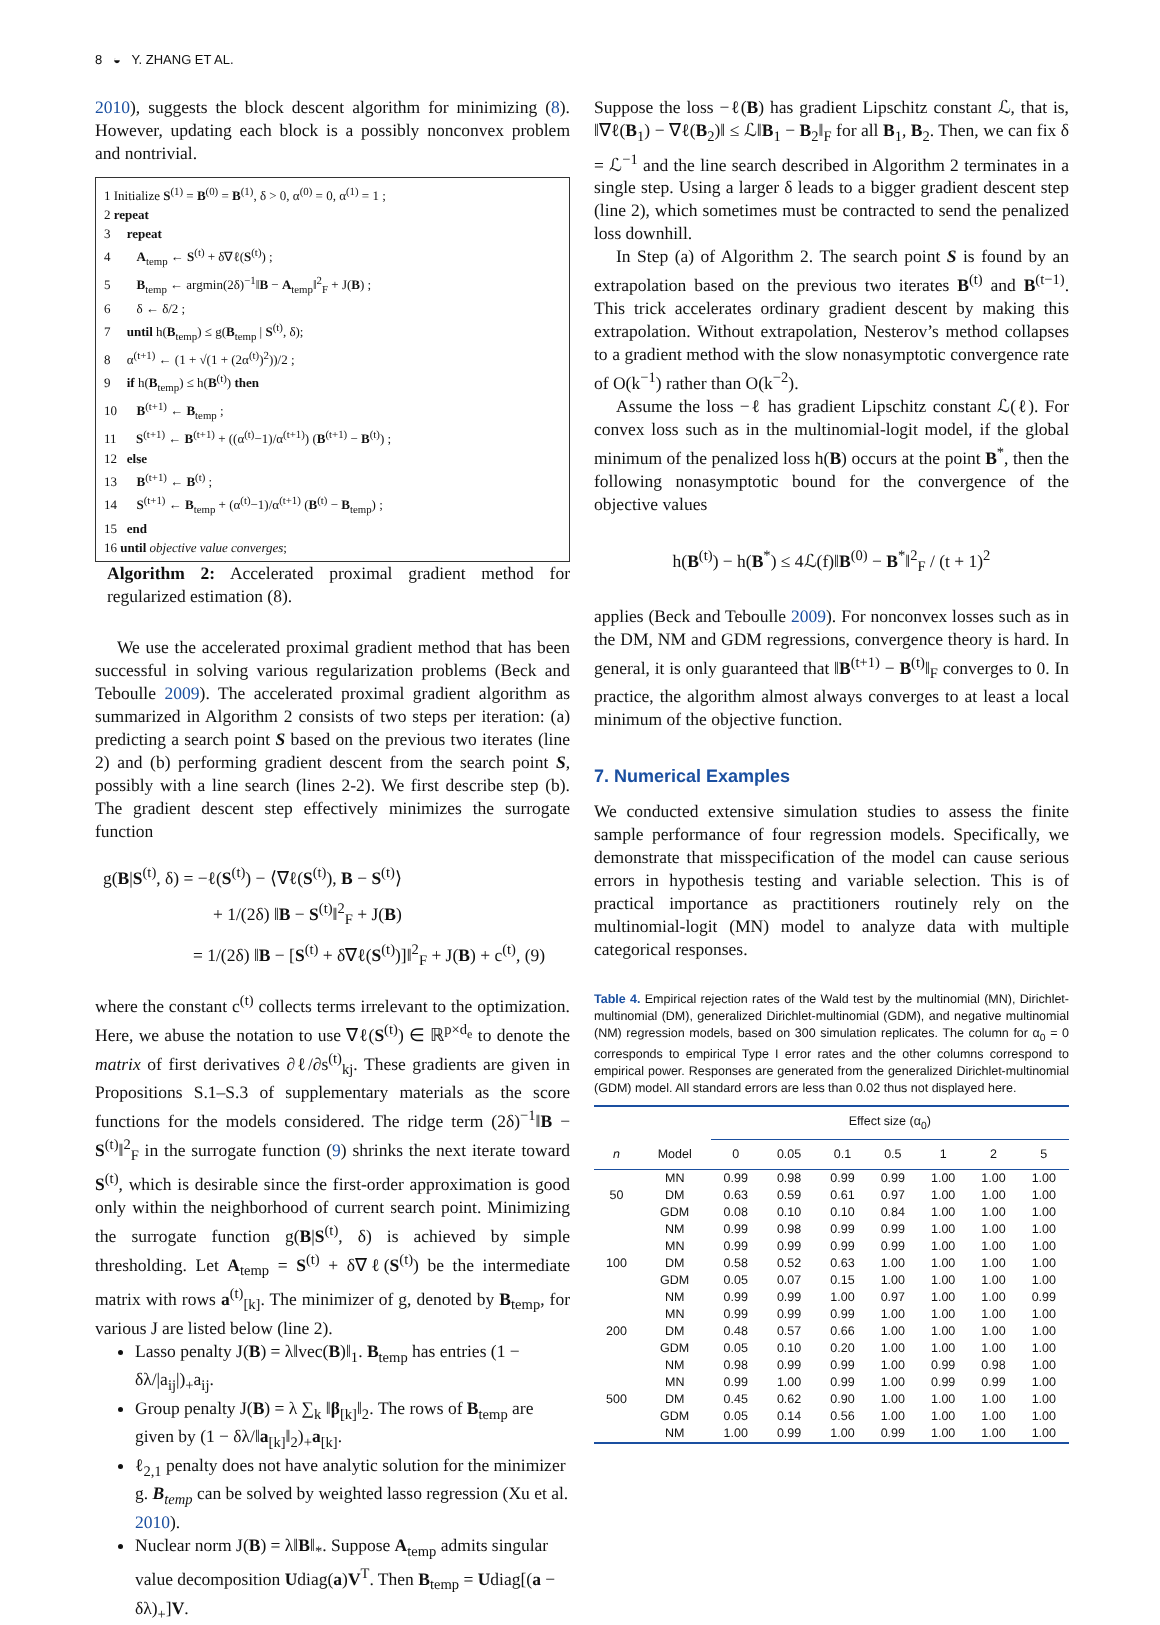8 ◒ Y. ZHANG ET AL.
2010), suggests the block descent algorithm for minimizing (8). However, updating each block is a possibly nonconvex problem and nontrivial.
1 Initialize S<sup>(1)</sup> = B<sup>(0)</sup> = B<sup>(1)</sup>, δ > 0, α<sup>(0)</sup> = 0, α<sup>(1)</sup> = 1 ;
2 repeat
3 repeat
4 A<sub>temp</sub> ← S<sup>(t)</sup> + δ∇ℓ(S<sup>(t)</sup>) ;
5 B<sub>temp</sub> ← argmin(2δ)<sup>−1</sup>‖B − A<sub>temp</sub>‖<sup>2</sup><sub>F</sub> + J(B) ;
6 δ ← δ/2 ;
7 until h(B<sub>temp</sub>) ≤ g(B<sub>temp</sub> | S<sup>(t)</sup>, δ);
8 α<sup>(t+1)</sup> ← (1 + √(1 + (2α<sup>(t)</sup>)<sup>2</sup>))/2 ;
9 if h(B<sub>temp</sub>) ≤ h(B<sup>(t)</sup>) then
10 B<sup>(t+1)</sup> ← B<sub>temp</sub> ;
11 S<sup>(t+1)</sup> ← B<sup>(t+1)</sup> + ((α<sup>(t)</sup>−1)/α<sup>(t+1)</sup>) (B<sup>(t+1)</sup> − B<sup>(t)</sup>) ;
12 else
13 B<sup>(t+1)</sup> ← B<sup>(t)</sup> ;
14 S<sup>(t+1)</sup> ← B<sub>temp</sub> + (α<sup>(t)</sup>−1)/α<sup>(t+1)</sup> (B<sup>(t)</sup> − B<sub>temp</sub>) ;
15 end
16 until objective value converges;
Algorithm 2: Accelerated proximal gradient method for regularized estimation (8).
We use the accelerated proximal gradient method that has been successful in solving various regularization problems (Beck and Teboulle 2009). The accelerated proximal gradient algorithm as summarized in Algorithm 2 consists of two steps per iteration: (a) predicting a search point S based on the previous two iterates (line 2) and (b) performing gradient descent from the search point S, possibly with a line search (lines 2-2). We first describe step (b). The gradient descent step effectively minimizes the surrogate function
g(B|S<sup>(t)</sup>, δ) = −ℓ(S<sup>(t)</sup>) − ⟨∇ℓ(S<sup>(t)</sup>), B − S<sup>(t)</sup>⟩
+ 1/(2δ) ‖B − S<sup>(t)</sup>‖<sup>2</sup><sub>F</sub> + J(B)
= 1/(2δ) ‖B − [S<sup>(t)</sup> + δ∇ℓ(S<sup>(t)</sup>)]‖<sup>2</sup><sub>F</sub> + J(B) + c<sup>(t)</sup>, (9)
where the constant c<sup>(t)</sup> collects terms irrelevant to the optimization. Here, we abuse the notation to use ∇ℓ(S<sup>(t)</sup>) ∈ ℝ<sup>p×d<sub>e</sub></sup> to denote the matrix of first derivatives ∂ℓ/∂s<sup>(t)</sup><sub>kj</sub>. These gradients are given in Propositions S.1–S.3 of supplementary materials as the score functions for the models considered. The ridge term (2δ)<sup>−1</sup>‖B − S<sup>(t)</sup>‖<sup>2</sup><sub>F</sub> in the surrogate function (9) shrinks the next iterate toward S<sup>(t)</sup>, which is desirable since the first-order approximation is good only within the neighborhood of current search point. Minimizing the surrogate function g(B|S<sup>(t)</sup>, δ) is achieved by simple thresholding. Let A<sub>temp</sub> = S<sup>(t)</sup> + δ∇ℓ(S<sup>(t)</sup>) be the intermediate matrix with rows a<sup>(t)</sup><sub>[k]</sub>. The minimizer of g, denoted by B<sub>temp</sub>, for various J are listed below (line 2).
Lasso penalty J(B) = λ‖vec(B)‖<sub>1</sub>. B<sub>temp</sub> has entries (1 − δλ/|a<sub>ij</sub>|)<sub>+</sub>a<sub>ij</sub>.
Group penalty J(B) = λ ∑<sub>k</sub> ‖β<sub>[k]</sub>‖<sub>2</sub>. The rows of B<sub>temp</sub> are given by (1 − δλ/‖a<sub>[k]</sub>‖<sub>2</sub>)<sub>+</sub>a<sub>[k]</sub>.
ℓ<sub>2,1</sub> penalty does not have analytic solution for the minimizer g. B<sub>temp</sub> can be solved by weighted lasso regression (Xu et al. 2010).
Nuclear norm J(B) = λ‖B‖<sub>*</sub>. Suppose A<sub>temp</sub> admits singular value decomposition Udiag(a)V<sup>T</sup>. Then B<sub>temp</sub> = Udiag[(a − δλ)<sub>+</sub>]V.
Suppose the loss −ℓ(B) has gradient Lipschitz constant ℒ, that is, ‖∇ℓ(B<sub>1</sub>) − ∇ℓ(B<sub>2</sub>)‖ ≤ ℒ‖B<sub>1</sub> − B<sub>2</sub>‖<sub>F</sub> for all B<sub>1</sub>, B<sub>2</sub>. Then, we can fix δ = ℒ<sup>−1</sup> and the line search described in Algorithm 2 terminates in a single step. Using a larger δ leads to a bigger gradient descent step (line 2), which sometimes must be contracted to send the penalized loss downhill.
In Step (a) of Algorithm 2. The search point S is found by an extrapolation based on the previous two iterates B<sup>(t)</sup> and B<sup>(t−1)</sup>. This trick accelerates ordinary gradient descent by making this extrapolation. Without extrapolation, Nesterov’s method collapses to a gradient method with the slow nonasymptotic convergence rate of O(k<sup>−1</sup>) rather than O(k<sup>−2</sup>).
Assume the loss −ℓ has gradient Lipschitz constant ℒ(ℓ). For convex loss such as in the multinomial-logit model, if the global minimum of the penalized loss h(B) occurs at the point B<sup>*</sup>, then the following nonasymptotic bound for the convergence of the objective values
h(B<sup>(t)</sup>) − h(B<sup>*</sup>) ≤ 4ℒ(f)‖B<sup>(0)</sup> − B<sup>*</sup>‖<sup>2</sup><sub>F</sub> / (t + 1)<sup>2</sup>
applies (Beck and Teboulle 2009). For nonconvex losses such as in the DM, NM and GDM regressions, convergence theory is hard. In general, it is only guaranteed that ‖B<sup>(t+1)</sup> − B<sup>(t)</sup>‖<sub>F</sub> converges to 0. In practice, the algorithm almost always converges to at least a local minimum of the objective function.
7. Numerical Examples
We conducted extensive simulation studies to assess the finite sample performance of four regression models. Specifically, we demonstrate that misspecification of the model can cause serious errors in hypothesis testing and variable selection. This is of practical importance as practitioners routinely rely on the multinomial-logit (MN) model to analyze data with multiple categorical responses.
Table 4. Empirical rejection rates of the Wald test by the multinomial (MN), Dirichlet-multinomial (DM), generalized Dirichlet-multinomial (GDM), and negative multinomial (NM) regression models, based on 300 simulation replicates. The column for α<sub>0</sub> = 0 corresponds to empirical Type I error rates and the other columns correspond to empirical power. Responses are generated from the generalized Dirichlet-multinomial (GDM) model. All standard errors are less than 0.02 thus not displayed here.
| | | Effect size (α<sub>0</sub>) | | | | | | |
| --- | --- | --- | --- | --- | --- | --- | --- | --- |
| n | Model | 0 | 0.05 | 0.1 | 0.5 | 1 | 2 | 5 |
| | MN | 0.99 | 0.98 | 0.99 | 0.99 | 1.00 | 1.00 | 1.00 |
| 50 | DM | 0.63 | 0.59 | 0.61 | 0.97 | 1.00 | 1.00 | 1.00 |
| | GDM | 0.08 | 0.10 | 0.10 | 0.84 | 1.00 | 1.00 | 1.00 |
| | NM | 0.99 | 0.98 | 0.99 | 0.99 | 1.00 | 1.00 | 1.00 |
| | MN | 0.99 | 0.99 | 0.99 | 0.99 | 1.00 | 1.00 | 1.00 |
| 100 | DM | 0.58 | 0.52 | 0.63 | 1.00 | 1.00 | 1.00 | 1.00 |
| | GDM | 0.05 | 0.07 | 0.15 | 1.00 | 1.00 | 1.00 | 1.00 |
| | NM | 0.99 | 0.99 | 1.00 | 0.97 | 1.00 | 1.00 | 0.99 |
| | MN | 0.99 | 0.99 | 0.99 | 1.00 | 1.00 | 1.00 | 1.00 |
| 200 | DM | 0.48 | 0.57 | 0.66 | 1.00 | 1.00 | 1.00 | 1.00 |
| | GDM | 0.05 | 0.10 | 0.20 | 1.00 | 1.00 | 1.00 | 1.00 |
| | NM | 0.98 | 0.99 | 0.99 | 1.00 | 0.99 | 0.98 | 1.00 |
| | MN | 0.99 | 1.00 | 0.99 | 1.00 | 0.99 | 0.99 | 1.00 |
| 500 | DM | 0.45 | 0.62 | 0.90 | 1.00 | 1.00 | 1.00 | 1.00 |
| | GDM | 0.05 | 0.14 | 0.56 | 1.00 | 1.00 | 1.00 | 1.00 |
| | NM | 1.00 | 0.99 | 1.00 | 0.99 | 1.00 | 1.00 | 1.00 |